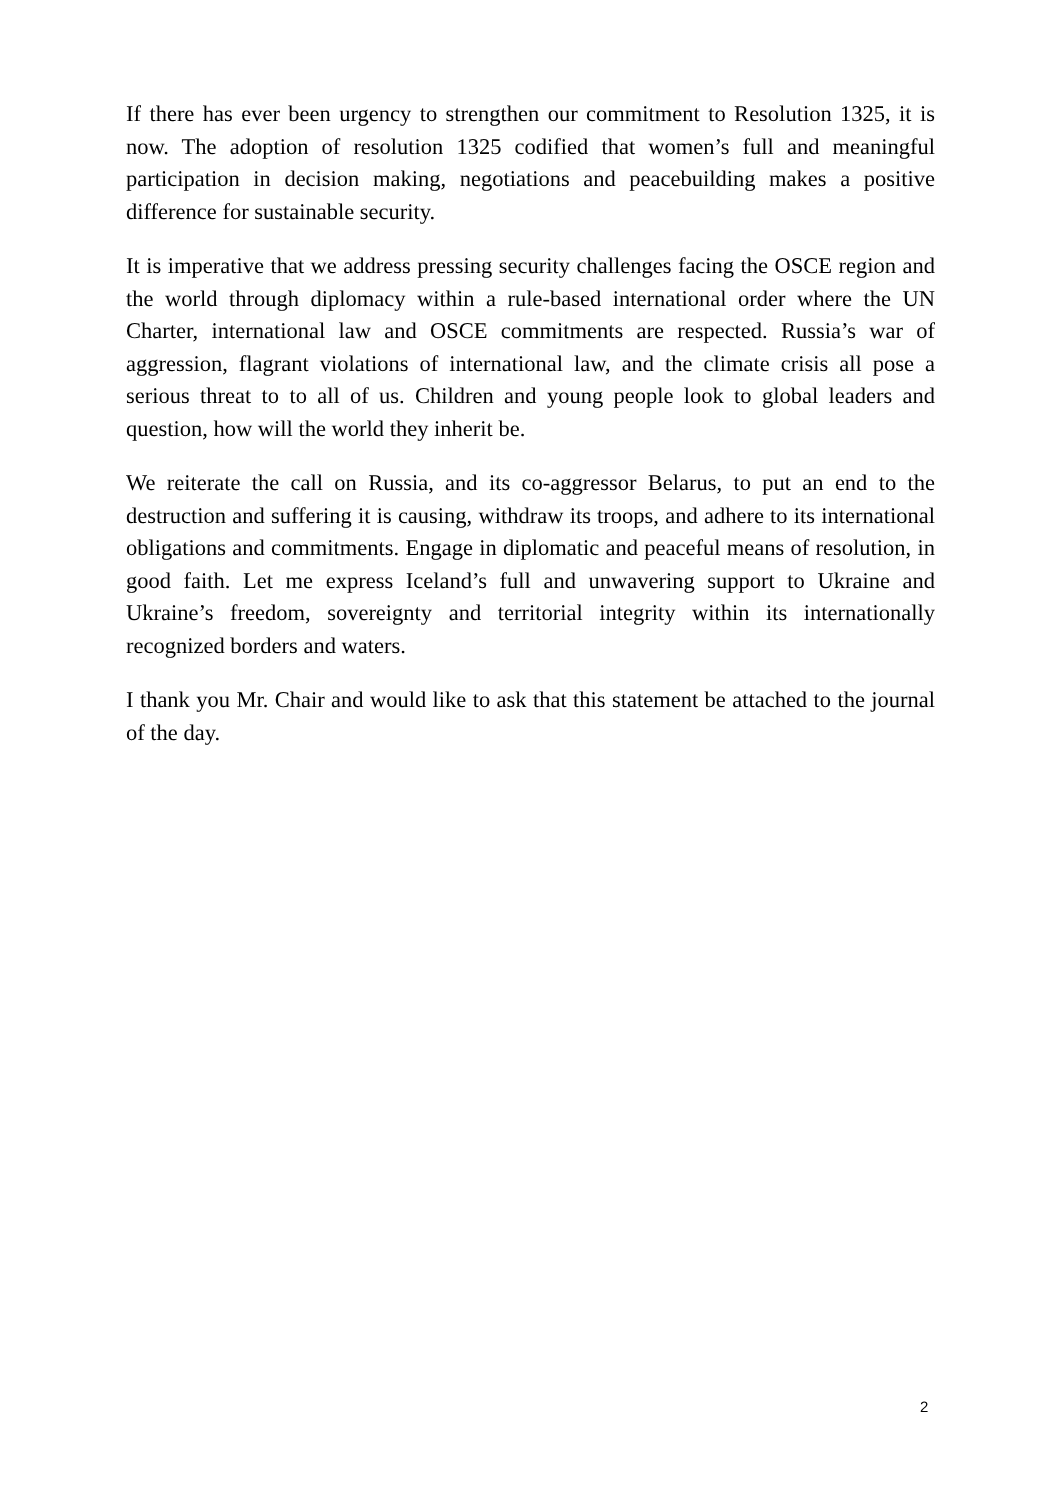If there has ever been urgency to strengthen our commitment to Resolution 1325, it is now. The adoption of resolution 1325 codified that women’s full and meaningful participation in decision making, negotiations and peacebuilding makes a positive difference for sustainable security.
It is imperative that we address pressing security challenges facing the OSCE region and the world through diplomacy within a rule-based international order where the UN Charter, international law and OSCE commitments are respected. Russia’s war of aggression, flagrant violations of international law, and the climate crisis all pose a serious threat to to all of us. Children and young people look to global leaders and question, how will the world they inherit be.
We reiterate the call on Russia, and its co-aggressor Belarus, to put an end to the destruction and suffering it is causing, withdraw its troops, and adhere to its international obligations and commitments. Engage in diplomatic and peaceful means of resolution, in good faith. Let me express Iceland’s full and unwavering support to Ukraine and Ukraine’s freedom, sovereignty and territorial integrity within its internationally recognized borders and waters.
I thank you Mr. Chair and would like to ask that this statement be attached to the journal of the day.
2